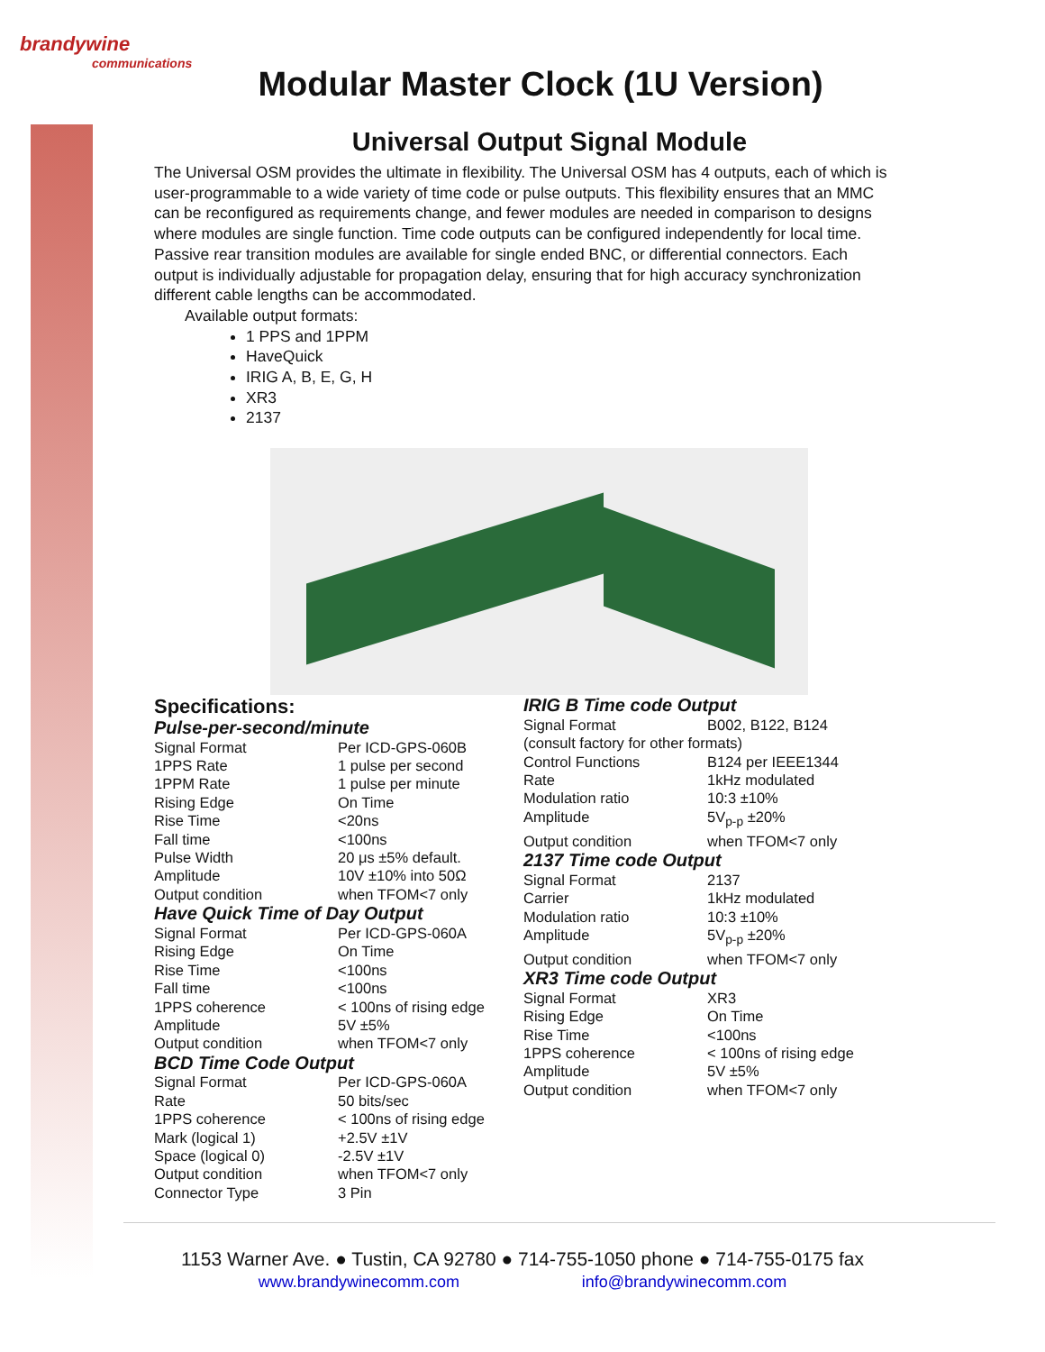brandywine
communications
Modular Master Clock (1U Version)
Universal Output Signal Module
The Universal OSM provides the ultimate in flexibility. The Universal OSM has 4 outputs, each of which is user-programmable to a wide variety of time code or pulse outputs. This flexibility ensures that an MMC can be reconfigured as requirements change, and fewer modules are needed in comparison to designs where modules are single function. Time code outputs can be configured independently for local time. Passive rear transition modules are available for single ended BNC, or differential connectors. Each output is individually adjustable for propagation delay, ensuring that for high accuracy synchronization different cable lengths can be accommodated.
Available output formats:
1 PPS and 1PPM
HaveQuick
IRIG A, B, E, G, H
XR3
2137
Specifications:
Pulse-per-second/minute
| Signal Format | Per ICD-GPS-060B |
| 1PPS Rate | 1 pulse per second |
| 1PPM Rate | 1 pulse per minute |
| Rising Edge | On Time |
| Rise Time | <20ns |
| Fall time | <100ns |
| Pulse Width | 20 μs ±5% default. |
| Amplitude | 10V ±10% into 50Ω |
| Output condition | when TFOM<7 only |
Have Quick Time of Day Output
| Signal Format | Per ICD-GPS-060A |
| Rising Edge | On Time |
| Rise Time | <100ns |
| Fall time | <100ns |
| 1PPS coherence | < 100ns of rising edge |
| Amplitude | 5V ±5% |
| Output condition | when TFOM<7 only |
BCD Time Code Output
| Signal Format | Per ICD-GPS-060A |
| Rate | 50 bits/sec |
| 1PPS coherence | < 100ns of rising edge |
| Mark (logical 1) | +2.5V ±1V |
| Space (logical 0) | -2.5V ±1V |
| Output condition | when TFOM<7 only |
| Connector Type | 3 Pin |
IRIG B Time code Output
| Signal Format | B002, B122, B124 |
| (consult factory for other formats) | |
| Control Functions | B124 per IEEE1344 |
| Rate | 1kHz modulated |
| Modulation ratio | 10:3 ±10% |
| Amplitude | 5V<sub>p-p</sub> ±20% |
| Output condition | when TFOM<7 only |
2137 Time code Output
| Signal Format | 2137 |
| Carrier | 1kHz modulated |
| Modulation ratio | 10:3 ±10% |
| Amplitude | 5V<sub>p-p</sub> ±20% |
| Output condition | when TFOM<7 only |
XR3 Time code Output
| Signal Format | XR3 |
| Rising Edge | On Time |
| Rise Time | <100ns |
| 1PPS coherence | < 100ns of rising edge |
| Amplitude | 5V ±5% |
| Output condition | when TFOM<7 only |
1153 Warner Ave. ● Tustin, CA 92780 ● 714-755-1050 phone ● 714-755-0175 fax
www.brandywinecomm.com info@brandywinecomm.com